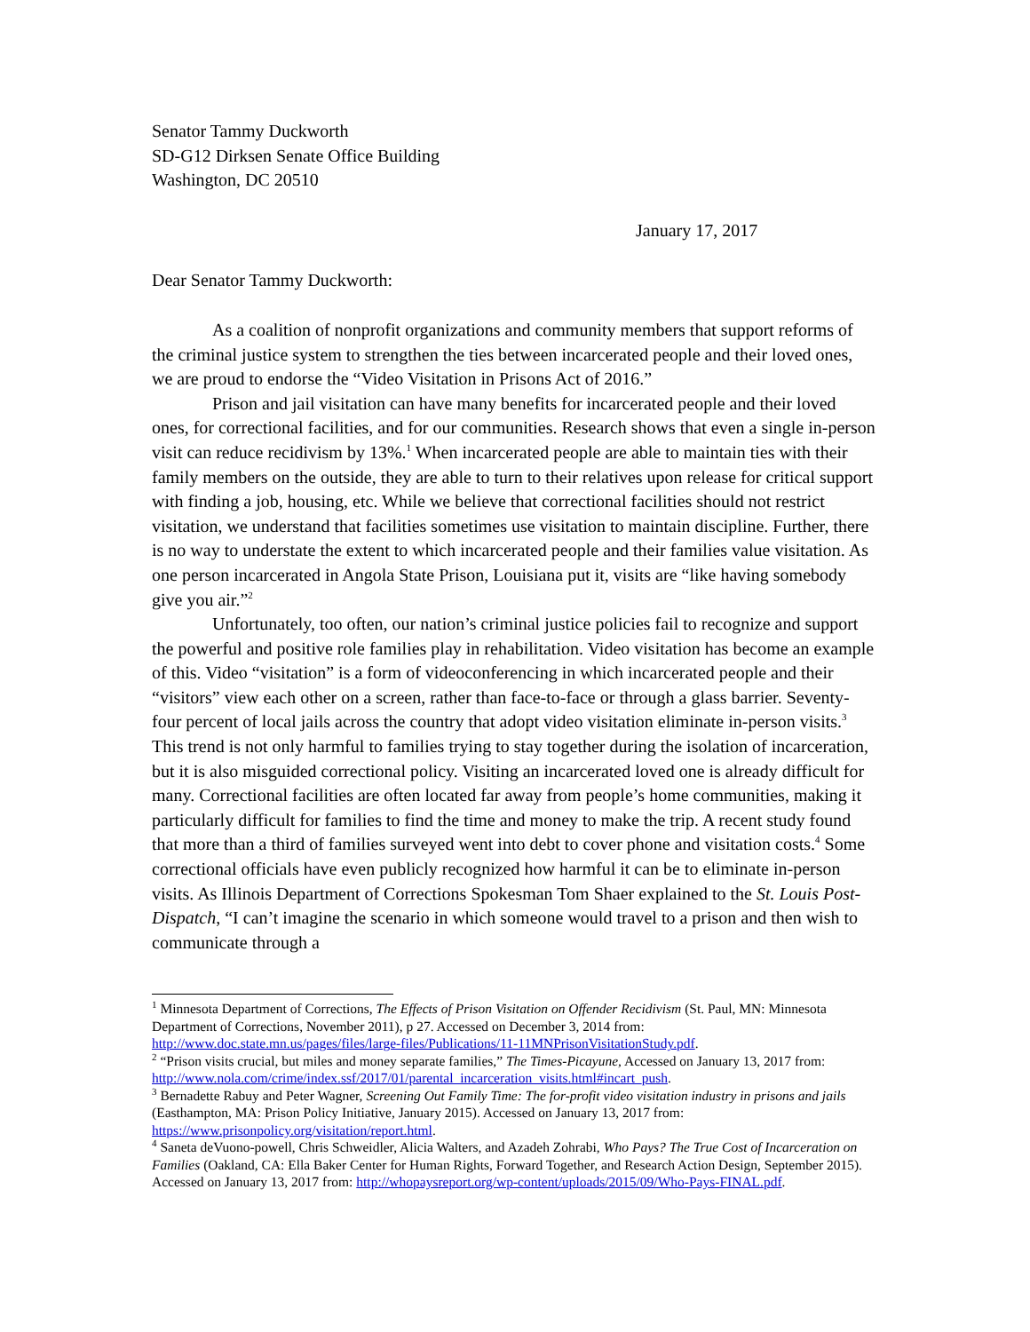Senator Tammy Duckworth
SD-G12 Dirksen Senate Office Building
Washington, DC 20510
January 17, 2017
Dear Senator Tammy Duckworth:
As a coalition of nonprofit organizations and community members that support reforms of the criminal justice system to strengthen the ties between incarcerated people and their loved ones, we are proud to endorse the “Video Visitation in Prisons Act of 2016.”
Prison and jail visitation can have many benefits for incarcerated people and their loved ones, for correctional facilities, and for our communities. Research shows that even a single in-person visit can reduce recidivism by 13%.<sup>1</sup> When incarcerated people are able to maintain ties with their family members on the outside, they are able to turn to their relatives upon release for critical support with finding a job, housing, etc. While we believe that correctional facilities should not restrict visitation, we understand that facilities sometimes use visitation to maintain discipline. Further, there is no way to understate the extent to which incarcerated people and their families value visitation. As one person incarcerated in Angola State Prison, Louisiana put it, visits are “like having somebody give you air.”<sup>2</sup>
Unfortunately, too often, our nation’s criminal justice policies fail to recognize and support the powerful and positive role families play in rehabilitation. Video visitation has become an example of this. Video “visitation” is a form of videoconferencing in which incarcerated people and their “visitors” view each other on a screen, rather than face-to-face or through a glass barrier. Seventy-four percent of local jails across the country that adopt video visitation eliminate in-person visits.<sup>3</sup> This trend is not only harmful to families trying to stay together during the isolation of incarceration, but it is also misguided correctional policy. Visiting an incarcerated loved one is already difficult for many. Correctional facilities are often located far away from people’s home communities, making it particularly difficult for families to find the time and money to make the trip. A recent study found that more than a third of families surveyed went into debt to cover phone and visitation costs.<sup>4</sup> Some correctional officials have even publicly recognized how harmful it can be to eliminate in-person visits. As Illinois Department of Corrections Spokesman Tom Shaer explained to the St. Louis Post-Dispatch, “I can’t imagine the scenario in which someone would travel to a prison and then wish to communicate through a
<sup>1</sup> Minnesota Department of Corrections, The Effects of Prison Visitation on Offender Recidivism (St. Paul, MN: Minnesota Department of Corrections, November 2011), p 27. Accessed on December 3, 2014 from: http://www.doc.state.mn.us/pages/files/large-files/Publications/11-11MNPrisonVisitationStudy.pdf.
<sup>2</sup> “Prison visits crucial, but miles and money separate families,” The Times-Picayune, Accessed on January 13, 2017 from: http://www.nola.com/crime/index.ssf/2017/01/parental_incarceration_visits.html#incart_push.
<sup>3</sup> Bernadette Rabuy and Peter Wagner, Screening Out Family Time: The for-profit video visitation industry in prisons and jails (Easthampton, MA: Prison Policy Initiative, January 2015). Accessed on January 13, 2017 from: https://www.prisonpolicy.org/visitation/report.html.
<sup>4</sup> Saneta deVuono-powell, Chris Schweidler, Alicia Walters, and Azadeh Zohrabi, Who Pays? The True Cost of Incarceration on Families (Oakland, CA: Ella Baker Center for Human Rights, Forward Together, and Research Action Design, September 2015). Accessed on January 13, 2017 from: http://whopaysreport.org/wp-content/uploads/2015/09/Who-Pays-FINAL.pdf.